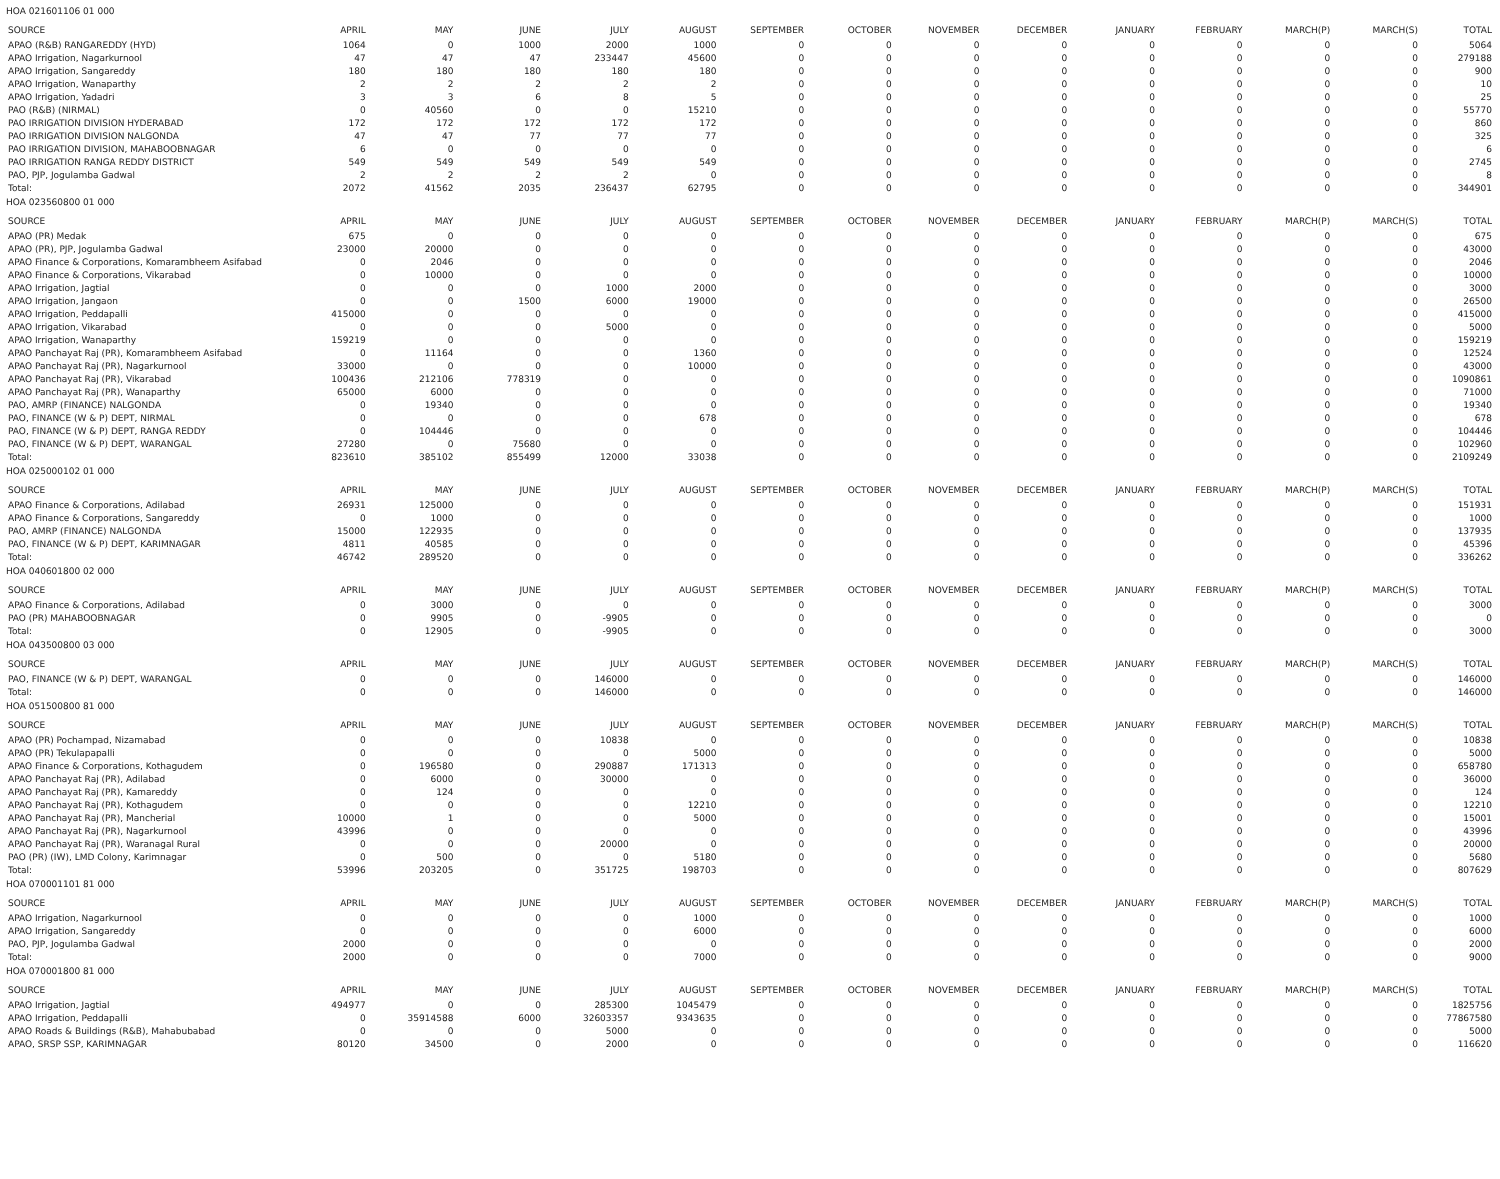HOA 021601106 01 000
| SOURCE | APRIL | MAY | JUNE | JULY | AUGUST | SEPTEMBER | OCTOBER | NOVEMBER | DECEMBER | JANUARY | FEBRUARY | MARCH(P) | MARCH(S) | TOTAL |
| --- | --- | --- | --- | --- | --- | --- | --- | --- | --- | --- | --- | --- | --- | --- |
| APAO (R&B) RANGAREDDY (HYD) | 1064 | 0 | 1000 | 2000 | 1000 | 0 | 0 | 0 | 0 | 0 | 0 | 0 | 0 | 5064 |
| APAO Irrigation, Nagarkurnool | 47 | 47 | 47 | 233447 | 45600 | 0 | 0 | 0 | 0 | 0 | 0 | 0 | 0 | 279188 |
| APAO Irrigation, Sangareddy | 180 | 180 | 180 | 180 | 180 | 0 | 0 | 0 | 0 | 0 | 0 | 0 | 0 | 900 |
| APAO Irrigation, Wanaparthy | 2 | 2 | 2 | 2 | 2 | 0 | 0 | 0 | 0 | 0 | 0 | 0 | 0 | 10 |
| APAO Irrigation, Yadadri | 3 | 3 | 6 | 8 | 5 | 0 | 0 | 0 | 0 | 0 | 0 | 0 | 0 | 25 |
| PAO (R&B) (NIRMAL) | 0 | 40560 | 0 | 0 | 15210 | 0 | 0 | 0 | 0 | 0 | 0 | 0 | 0 | 55770 |
| PAO IRRIGATION DIVISION HYDERABAD | 172 | 172 | 172 | 172 | 172 | 0 | 0 | 0 | 0 | 0 | 0 | 0 | 0 | 860 |
| PAO IRRIGATION DIVISION NALGONDA | 47 | 47 | 77 | 77 | 77 | 0 | 0 | 0 | 0 | 0 | 0 | 0 | 0 | 325 |
| PAO IRRIGATION DIVISION, MAHABOOBNAGAR | 6 | 0 | 0 | 0 | 0 | 0 | 0 | 0 | 0 | 0 | 0 | 0 | 0 | 6 |
| PAO IRRIGATION RANGA REDDY DISTRICT | 549 | 549 | 549 | 549 | 549 | 0 | 0 | 0 | 0 | 0 | 0 | 0 | 0 | 2745 |
| PAO, PJP, Jogulamba Gadwal | 2 | 2 | 2 | 2 | 0 | 0 | 0 | 0 | 0 | 0 | 0 | 0 | 0 | 8 |
| Total: | 2072 | 41562 | 2035 | 236437 | 62795 | 0 | 0 | 0 | 0 | 0 | 0 | 0 | 0 | 344901 |
HOA 023560800 01 000
| SOURCE | APRIL | MAY | JUNE | JULY | AUGUST | SEPTEMBER | OCTOBER | NOVEMBER | DECEMBER | JANUARY | FEBRUARY | MARCH(P) | MARCH(S) | TOTAL |
| --- | --- | --- | --- | --- | --- | --- | --- | --- | --- | --- | --- | --- | --- | --- |
| APAO (PR) Medak | 675 | 0 | 0 | 0 | 0 | 0 | 0 | 0 | 0 | 0 | 0 | 0 | 0 | 675 |
| APAO (PR), PJP, Jogulamba Gadwal | 23000 | 20000 | 0 | 0 | 0 | 0 | 0 | 0 | 0 | 0 | 0 | 0 | 0 | 43000 |
| APAO Finance & Corporations, Komarambheem Asifabad | 0 | 2046 | 0 | 0 | 0 | 0 | 0 | 0 | 0 | 0 | 0 | 0 | 0 | 2046 |
| APAO Finance & Corporations, Vikarabad | 0 | 10000 | 0 | 0 | 0 | 0 | 0 | 0 | 0 | 0 | 0 | 0 | 0 | 10000 |
| APAO Irrigation, Jagtial | 0 | 0 | 0 | 1000 | 2000 | 0 | 0 | 0 | 0 | 0 | 0 | 0 | 0 | 3000 |
| APAO Irrigation, Jangaon | 0 | 0 | 1500 | 6000 | 19000 | 0 | 0 | 0 | 0 | 0 | 0 | 0 | 0 | 26500 |
| APAO Irrigation, Peddapalli | 415000 | 0 | 0 | 0 | 0 | 0 | 0 | 0 | 0 | 0 | 0 | 0 | 0 | 415000 |
| APAO Irrigation, Vikarabad | 0 | 0 | 0 | 5000 | 0 | 0 | 0 | 0 | 0 | 0 | 0 | 0 | 0 | 5000 |
| APAO Irrigation, Wanaparthy | 159219 | 0 | 0 | 0 | 0 | 0 | 0 | 0 | 0 | 0 | 0 | 0 | 0 | 159219 |
| APAO Panchayat Raj (PR), Komarambheem Asifabad | 0 | 11164 | 0 | 0 | 1360 | 0 | 0 | 0 | 0 | 0 | 0 | 0 | 0 | 12524 |
| APAO Panchayat Raj (PR), Nagarkurnool | 33000 | 0 | 0 | 0 | 10000 | 0 | 0 | 0 | 0 | 0 | 0 | 0 | 0 | 43000 |
| APAO Panchayat Raj (PR), Vikarabad | 100436 | 212106 | 778319 | 0 | 0 | 0 | 0 | 0 | 0 | 0 | 0 | 0 | 0 | 1090861 |
| APAO Panchayat Raj (PR), Wanaparthy | 65000 | 6000 | 0 | 0 | 0 | 0 | 0 | 0 | 0 | 0 | 0 | 0 | 0 | 71000 |
| PAO, AMRP (FINANCE) NALGONDA | 0 | 19340 | 0 | 0 | 0 | 0 | 0 | 0 | 0 | 0 | 0 | 0 | 0 | 19340 |
| PAO, FINANCE (W & P) DEPT, NIRMAL | 0 | 0 | 0 | 0 | 678 | 0 | 0 | 0 | 0 | 0 | 0 | 0 | 0 | 678 |
| PAO, FINANCE (W & P) DEPT, RANGA REDDY | 0 | 104446 | 0 | 0 | 0 | 0 | 0 | 0 | 0 | 0 | 0 | 0 | 0 | 104446 |
| PAO, FINANCE (W & P) DEPT, WARANGAL | 27280 | 0 | 75680 | 0 | 0 | 0 | 0 | 0 | 0 | 0 | 0 | 0 | 0 | 102960 |
| Total: | 823610 | 385102 | 855499 | 12000 | 33038 | 0 | 0 | 0 | 0 | 0 | 0 | 0 | 0 | 2109249 |
HOA 025000102 01 000
| SOURCE | APRIL | MAY | JUNE | JULY | AUGUST | SEPTEMBER | OCTOBER | NOVEMBER | DECEMBER | JANUARY | FEBRUARY | MARCH(P) | MARCH(S) | TOTAL |
| --- | --- | --- | --- | --- | --- | --- | --- | --- | --- | --- | --- | --- | --- | --- |
| APAO Finance & Corporations, Adilabad | 26931 | 125000 | 0 | 0 | 0 | 0 | 0 | 0 | 0 | 0 | 0 | 0 | 0 | 151931 |
| APAO Finance & Corporations, Sangareddy | 0 | 1000 | 0 | 0 | 0 | 0 | 0 | 0 | 0 | 0 | 0 | 0 | 0 | 1000 |
| PAO, AMRP (FINANCE) NALGONDA | 15000 | 122935 | 0 | 0 | 0 | 0 | 0 | 0 | 0 | 0 | 0 | 0 | 0 | 137935 |
| PAO, FINANCE (W & P) DEPT, KARIMNAGAR | 4811 | 40585 | 0 | 0 | 0 | 0 | 0 | 0 | 0 | 0 | 0 | 0 | 0 | 45396 |
| Total: | 46742 | 289520 | 0 | 0 | 0 | 0 | 0 | 0 | 0 | 0 | 0 | 0 | 0 | 336262 |
HOA 040601800 02 000
| SOURCE | APRIL | MAY | JUNE | JULY | AUGUST | SEPTEMBER | OCTOBER | NOVEMBER | DECEMBER | JANUARY | FEBRUARY | MARCH(P) | MARCH(S) | TOTAL |
| --- | --- | --- | --- | --- | --- | --- | --- | --- | --- | --- | --- | --- | --- | --- |
| APAO Finance & Corporations, Adilabad | 0 | 3000 | 0 | 0 | 0 | 0 | 0 | 0 | 0 | 0 | 0 | 0 | 0 | 3000 |
| PAO (PR) MAHABOOBNAGAR | 0 | 9905 | 0 | -9905 | 0 | 0 | 0 | 0 | 0 | 0 | 0 | 0 | 0 | 0 |
| Total: | 0 | 12905 | 0 | -9905 | 0 | 0 | 0 | 0 | 0 | 0 | 0 | 0 | 0 | 3000 |
HOA 043500800 03 000
| SOURCE | APRIL | MAY | JUNE | JULY | AUGUST | SEPTEMBER | OCTOBER | NOVEMBER | DECEMBER | JANUARY | FEBRUARY | MARCH(P) | MARCH(S) | TOTAL |
| --- | --- | --- | --- | --- | --- | --- | --- | --- | --- | --- | --- | --- | --- | --- |
| PAO, FINANCE (W & P) DEPT, WARANGAL | 0 | 0 | 0 | 146000 | 0 | 0 | 0 | 0 | 0 | 0 | 0 | 0 | 0 | 146000 |
| Total: | 0 | 0 | 0 | 146000 | 0 | 0 | 0 | 0 | 0 | 0 | 0 | 0 | 0 | 146000 |
HOA 051500800 81 000
| SOURCE | APRIL | MAY | JUNE | JULY | AUGUST | SEPTEMBER | OCTOBER | NOVEMBER | DECEMBER | JANUARY | FEBRUARY | MARCH(P) | MARCH(S) | TOTAL |
| --- | --- | --- | --- | --- | --- | --- | --- | --- | --- | --- | --- | --- | --- | --- |
| APAO (PR) Pochampad, Nizamabad | 0 | 0 | 0 | 10838 | 0 | 0 | 0 | 0 | 0 | 0 | 0 | 0 | 0 | 10838 |
| APAO (PR) Tekulapapalli | 0 | 0 | 0 | 0 | 5000 | 0 | 0 | 0 | 0 | 0 | 0 | 0 | 0 | 5000 |
| APAO Finance & Corporations, Kothagudem | 0 | 196580 | 0 | 290887 | 171313 | 0 | 0 | 0 | 0 | 0 | 0 | 0 | 0 | 658780 |
| APAO Panchayat Raj (PR), Adilabad | 0 | 6000 | 0 | 30000 | 0 | 0 | 0 | 0 | 0 | 0 | 0 | 0 | 0 | 36000 |
| APAO Panchayat Raj (PR), Kamareddy | 0 | 124 | 0 | 0 | 0 | 0 | 0 | 0 | 0 | 0 | 0 | 0 | 0 | 124 |
| APAO Panchayat Raj (PR), Kothagudem | 0 | 0 | 0 | 0 | 12210 | 0 | 0 | 0 | 0 | 0 | 0 | 0 | 0 | 12210 |
| APAO Panchayat Raj (PR), Mancherial | 10000 | 1 | 0 | 0 | 5000 | 0 | 0 | 0 | 0 | 0 | 0 | 0 | 0 | 15001 |
| APAO Panchayat Raj (PR), Nagarkurnool | 43996 | 0 | 0 | 0 | 0 | 0 | 0 | 0 | 0 | 0 | 0 | 0 | 0 | 43996 |
| APAO Panchayat Raj (PR), Waranagal Rural | 0 | 0 | 0 | 20000 | 0 | 0 | 0 | 0 | 0 | 0 | 0 | 0 | 0 | 20000 |
| PAO (PR) (IW), LMD Colony, Karimnagar | 0 | 500 | 0 | 0 | 5180 | 0 | 0 | 0 | 0 | 0 | 0 | 0 | 0 | 5680 |
| Total: | 53996 | 203205 | 0 | 351725 | 198703 | 0 | 0 | 0 | 0 | 0 | 0 | 0 | 0 | 807629 |
HOA 070001101 81 000
| SOURCE | APRIL | MAY | JUNE | JULY | AUGUST | SEPTEMBER | OCTOBER | NOVEMBER | DECEMBER | JANUARY | FEBRUARY | MARCH(P) | MARCH(S) | TOTAL |
| --- | --- | --- | --- | --- | --- | --- | --- | --- | --- | --- | --- | --- | --- | --- |
| APAO Irrigation, Nagarkurnool | 0 | 0 | 0 | 0 | 1000 | 0 | 0 | 0 | 0 | 0 | 0 | 0 | 0 | 1000 |
| APAO Irrigation, Sangareddy | 0 | 0 | 0 | 0 | 6000 | 0 | 0 | 0 | 0 | 0 | 0 | 0 | 0 | 6000 |
| PAO, PJP, Jogulamba Gadwal | 2000 | 0 | 0 | 0 | 0 | 0 | 0 | 0 | 0 | 0 | 0 | 0 | 0 | 2000 |
| Total: | 2000 | 0 | 0 | 0 | 7000 | 0 | 0 | 0 | 0 | 0 | 0 | 0 | 0 | 9000 |
HOA 070001800 81 000
| SOURCE | APRIL | MAY | JUNE | JULY | AUGUST | SEPTEMBER | OCTOBER | NOVEMBER | DECEMBER | JANUARY | FEBRUARY | MARCH(P) | MARCH(S) | TOTAL |
| --- | --- | --- | --- | --- | --- | --- | --- | --- | --- | --- | --- | --- | --- | --- |
| APAO Irrigation, Jagtial | 494977 | 0 | 0 | 285300 | 1045479 | 0 | 0 | 0 | 0 | 0 | 0 | 0 | 0 | 1825756 |
| APAO Irrigation, Peddapalli | 0 | 35914588 | 6000 | 32603357 | 9343635 | 0 | 0 | 0 | 0 | 0 | 0 | 0 | 0 | 77867580 |
| APAO Roads & Buildings (R&B), Mahabubabad | 0 | 0 | 0 | 5000 | 0 | 0 | 0 | 0 | 0 | 0 | 0 | 0 | 0 | 5000 |
| APAO, SRSP SSP, KARIMNAGAR | 80120 | 34500 | 0 | 2000 | 0 | 0 | 0 | 0 | 0 | 0 | 0 | 0 | 0 | 116620 |